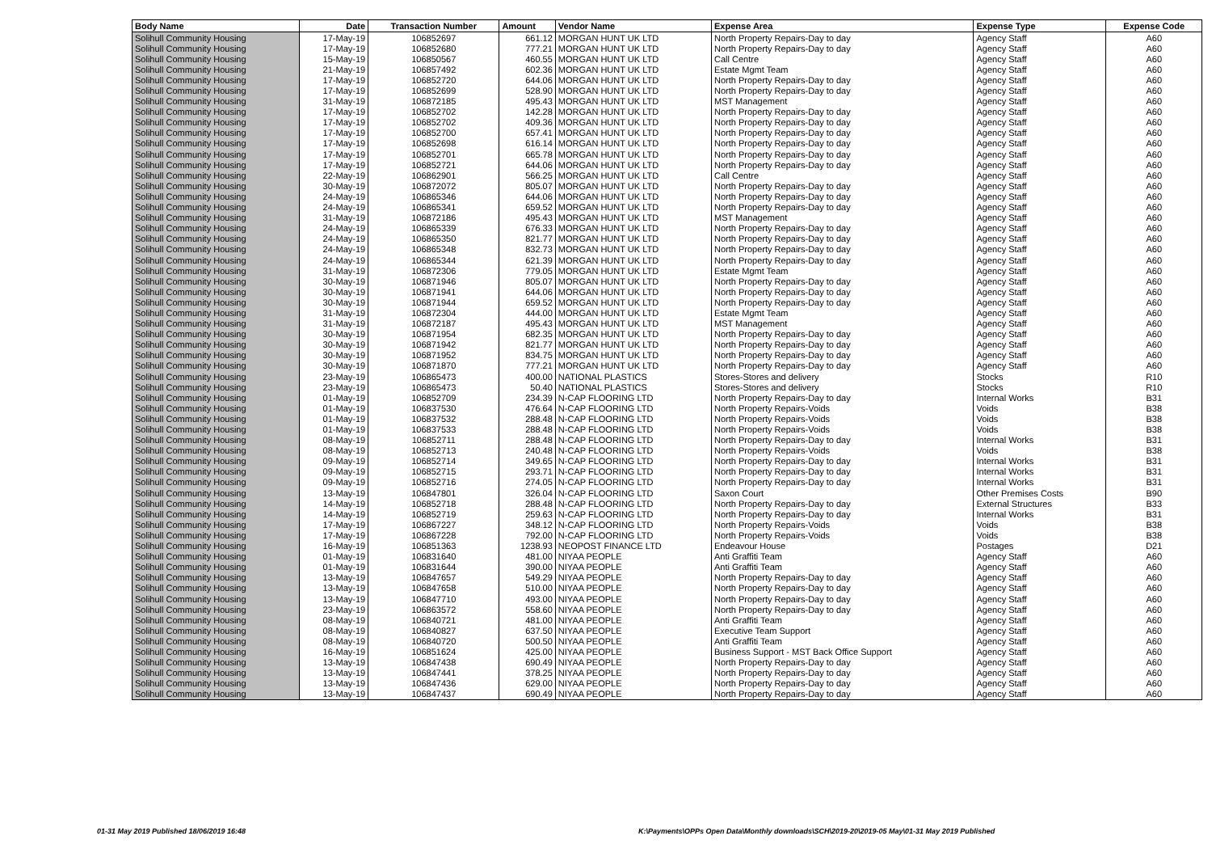| Body Name | Date | Transaction Number | Amount | Vendor Name | Expense Area | Expense Type | Expense Code |
| --- | --- | --- | --- | --- | --- | --- | --- |
| Solihull Community Housing | 17-May-19 | 106852697 | 661.12 | MORGAN HUNT UK LTD | North Property Repairs-Day to day | Agency Staff | A60 |
| Solihull Community Housing | 17-May-19 | 106852680 | 777.21 | MORGAN HUNT UK LTD | North Property Repairs-Day to day | Agency Staff | A60 |
| Solihull Community Housing | 15-May-19 | 106850567 | 460.55 | MORGAN HUNT UK LTD | Call Centre | Agency Staff | A60 |
| Solihull Community Housing | 21-May-19 | 106857492 | 602.36 | MORGAN HUNT UK LTD | Estate Mgmt Team | Agency Staff | A60 |
| Solihull Community Housing | 17-May-19 | 106852720 | 644.06 | MORGAN HUNT UK LTD | North Property Repairs-Day to day | Agency Staff | A60 |
| Solihull Community Housing | 17-May-19 | 106852699 | 528.90 | MORGAN HUNT UK LTD | North Property Repairs-Day to day | Agency Staff | A60 |
| Solihull Community Housing | 31-May-19 | 106872185 | 495.43 | MORGAN HUNT UK LTD | MST Management | Agency Staff | A60 |
| Solihull Community Housing | 17-May-19 | 106852702 | 142.28 | MORGAN HUNT UK LTD | North Property Repairs-Day to day | Agency Staff | A60 |
| Solihull Community Housing | 17-May-19 | 106852702 | 409.36 | MORGAN HUNT UK LTD | North Property Repairs-Day to day | Agency Staff | A60 |
| Solihull Community Housing | 17-May-19 | 106852700 | 657.41 | MORGAN HUNT UK LTD | North Property Repairs-Day to day | Agency Staff | A60 |
| Solihull Community Housing | 17-May-19 | 106852698 | 616.14 | MORGAN HUNT UK LTD | North Property Repairs-Day to day | Agency Staff | A60 |
| Solihull Community Housing | 17-May-19 | 106852701 | 665.78 | MORGAN HUNT UK LTD | North Property Repairs-Day to day | Agency Staff | A60 |
| Solihull Community Housing | 17-May-19 | 106852721 | 644.06 | MORGAN HUNT UK LTD | North Property Repairs-Day to day | Agency Staff | A60 |
| Solihull Community Housing | 22-May-19 | 106862901 | 566.25 | MORGAN HUNT UK LTD | Call Centre | Agency Staff | A60 |
| Solihull Community Housing | 30-May-19 | 106872072 | 805.07 | MORGAN HUNT UK LTD | North Property Repairs-Day to day | Agency Staff | A60 |
| Solihull Community Housing | 24-May-19 | 106865346 | 644.06 | MORGAN HUNT UK LTD | North Property Repairs-Day to day | Agency Staff | A60 |
| Solihull Community Housing | 24-May-19 | 106865341 | 659.52 | MORGAN HUNT UK LTD | North Property Repairs-Day to day | Agency Staff | A60 |
| Solihull Community Housing | 31-May-19 | 106872186 | 495.43 | MORGAN HUNT UK LTD | MST Management | Agency Staff | A60 |
| Solihull Community Housing | 24-May-19 | 106865339 | 676.33 | MORGAN HUNT UK LTD | North Property Repairs-Day to day | Agency Staff | A60 |
| Solihull Community Housing | 24-May-19 | 106865350 | 821.77 | MORGAN HUNT UK LTD | North Property Repairs-Day to day | Agency Staff | A60 |
| Solihull Community Housing | 24-May-19 | 106865348 | 832.73 | MORGAN HUNT UK LTD | North Property Repairs-Day to day | Agency Staff | A60 |
| Solihull Community Housing | 24-May-19 | 106865344 | 621.39 | MORGAN HUNT UK LTD | North Property Repairs-Day to day | Agency Staff | A60 |
| Solihull Community Housing | 31-May-19 | 106872306 | 779.05 | MORGAN HUNT UK LTD | Estate Mgmt Team | Agency Staff | A60 |
| Solihull Community Housing | 30-May-19 | 106871946 | 805.07 | MORGAN HUNT UK LTD | North Property Repairs-Day to day | Agency Staff | A60 |
| Solihull Community Housing | 30-May-19 | 106871941 | 644.06 | MORGAN HUNT UK LTD | North Property Repairs-Day to day | Agency Staff | A60 |
| Solihull Community Housing | 30-May-19 | 106871944 | 659.52 | MORGAN HUNT UK LTD | North Property Repairs-Day to day | Agency Staff | A60 |
| Solihull Community Housing | 31-May-19 | 106872304 | 444.00 | MORGAN HUNT UK LTD | Estate Mgmt Team | Agency Staff | A60 |
| Solihull Community Housing | 31-May-19 | 106872187 | 495.43 | MORGAN HUNT UK LTD | MST Management | Agency Staff | A60 |
| Solihull Community Housing | 30-May-19 | 106871954 | 682.35 | MORGAN HUNT UK LTD | North Property Repairs-Day to day | Agency Staff | A60 |
| Solihull Community Housing | 30-May-19 | 106871942 | 821.77 | MORGAN HUNT UK LTD | North Property Repairs-Day to day | Agency Staff | A60 |
| Solihull Community Housing | 30-May-19 | 106871952 | 834.75 | MORGAN HUNT UK LTD | North Property Repairs-Day to day | Agency Staff | A60 |
| Solihull Community Housing | 30-May-19 | 106871870 | 777.21 | MORGAN HUNT UK LTD | North Property Repairs-Day to day | Agency Staff | A60 |
| Solihull Community Housing | 23-May-19 | 106865473 | 400.00 | NATIONAL PLASTICS | Stores-Stores and delivery | Stocks | R10 |
| Solihull Community Housing | 23-May-19 | 106865473 | 50.40 | NATIONAL PLASTICS | Stores-Stores and delivery | Stocks | R10 |
| Solihull Community Housing | 01-May-19 | 106852709 | 234.39 | N-CAP FLOORING LTD | North Property Repairs-Day to day | Internal Works | B31 |
| Solihull Community Housing | 01-May-19 | 106837530 | 476.64 | N-CAP FLOORING LTD | North Property Repairs-Voids | Voids | B38 |
| Solihull Community Housing | 01-May-19 | 106837532 | 288.48 | N-CAP FLOORING LTD | North Property Repairs-Voids | Voids | B38 |
| Solihull Community Housing | 01-May-19 | 106837533 | 288.48 | N-CAP FLOORING LTD | North Property Repairs-Voids | Voids | B38 |
| Solihull Community Housing | 08-May-19 | 106852711 | 288.48 | N-CAP FLOORING LTD | North Property Repairs-Day to day | Internal Works | B31 |
| Solihull Community Housing | 08-May-19 | 106852713 | 240.48 | N-CAP FLOORING LTD | North Property Repairs-Voids | Voids | B38 |
| Solihull Community Housing | 09-May-19 | 106852714 | 349.65 | N-CAP FLOORING LTD | North Property Repairs-Day to day | Internal Works | B31 |
| Solihull Community Housing | 09-May-19 | 106852715 | 293.71 | N-CAP FLOORING LTD | North Property Repairs-Day to day | Internal Works | B31 |
| Solihull Community Housing | 09-May-19 | 106852716 | 274.05 | N-CAP FLOORING LTD | North Property Repairs-Day to day | Internal Works | B31 |
| Solihull Community Housing | 13-May-19 | 106847801 | 326.04 | N-CAP FLOORING LTD | Saxon Court | Other Premises Costs | B90 |
| Solihull Community Housing | 14-May-19 | 106852718 | 288.48 | N-CAP FLOORING LTD | North Property Repairs-Day to day | External Structures | B33 |
| Solihull Community Housing | 14-May-19 | 106852719 | 259.63 | N-CAP FLOORING LTD | North Property Repairs-Day to day | Internal Works | B31 |
| Solihull Community Housing | 17-May-19 | 106867227 | 348.12 | N-CAP FLOORING LTD | North Property Repairs-Voids | Voids | B38 |
| Solihull Community Housing | 17-May-19 | 106867228 | 792.00 | N-CAP FLOORING LTD | North Property Repairs-Voids | Voids | B38 |
| Solihull Community Housing | 16-May-19 | 106851363 | 1238.93 | NEOPOST FINANCE LTD | Endeavour House | Postages | D21 |
| Solihull Community Housing | 01-May-19 | 106831640 | 481.00 | NIYAA PEOPLE | Anti Graffiti Team | Agency Staff | A60 |
| Solihull Community Housing | 01-May-19 | 106831644 | 390.00 | NIYAA PEOPLE | Anti Graffiti Team | Agency Staff | A60 |
| Solihull Community Housing | 13-May-19 | 106847657 | 549.29 | NIYAA PEOPLE | North Property Repairs-Day to day | Agency Staff | A60 |
| Solihull Community Housing | 13-May-19 | 106847658 | 510.00 | NIYAA PEOPLE | North Property Repairs-Day to day | Agency Staff | A60 |
| Solihull Community Housing | 13-May-19 | 106847710 | 493.00 | NIYAA PEOPLE | North Property Repairs-Day to day | Agency Staff | A60 |
| Solihull Community Housing | 23-May-19 | 106863572 | 558.60 | NIYAA PEOPLE | North Property Repairs-Day to day | Agency Staff | A60 |
| Solihull Community Housing | 08-May-19 | 106840721 | 481.00 | NIYAA PEOPLE | Anti Graffiti Team | Agency Staff | A60 |
| Solihull Community Housing | 08-May-19 | 106840827 | 637.50 | NIYAA PEOPLE | Executive Team Support | Agency Staff | A60 |
| Solihull Community Housing | 08-May-19 | 106840720 | 500.50 | NIYAA PEOPLE | Anti Graffiti Team | Agency Staff | A60 |
| Solihull Community Housing | 16-May-19 | 106851624 | 425.00 | NIYAA PEOPLE | Business Support - MST Back Office Support | Agency Staff | A60 |
| Solihull Community Housing | 13-May-19 | 106847438 | 690.49 | NIYAA PEOPLE | North Property Repairs-Day to day | Agency Staff | A60 |
| Solihull Community Housing | 13-May-19 | 106847441 | 378.25 | NIYAA PEOPLE | North Property Repairs-Day to day | Agency Staff | A60 |
| Solihull Community Housing | 13-May-19 | 106847436 | 629.00 | NIYAA PEOPLE | North Property Repairs-Day to day | Agency Staff | A60 |
| Solihull Community Housing | 13-May-19 | 106847437 | 690.49 | NIYAA PEOPLE | North Property Repairs-Day to day | Agency Staff | A60 |
01-31 May 2019 Published 18/06/2019 16:48
K:\Payments\OPPs Open Data\Monthly downloads\SCH\2019-20\2019-05 May\01-31 May 2019 Published